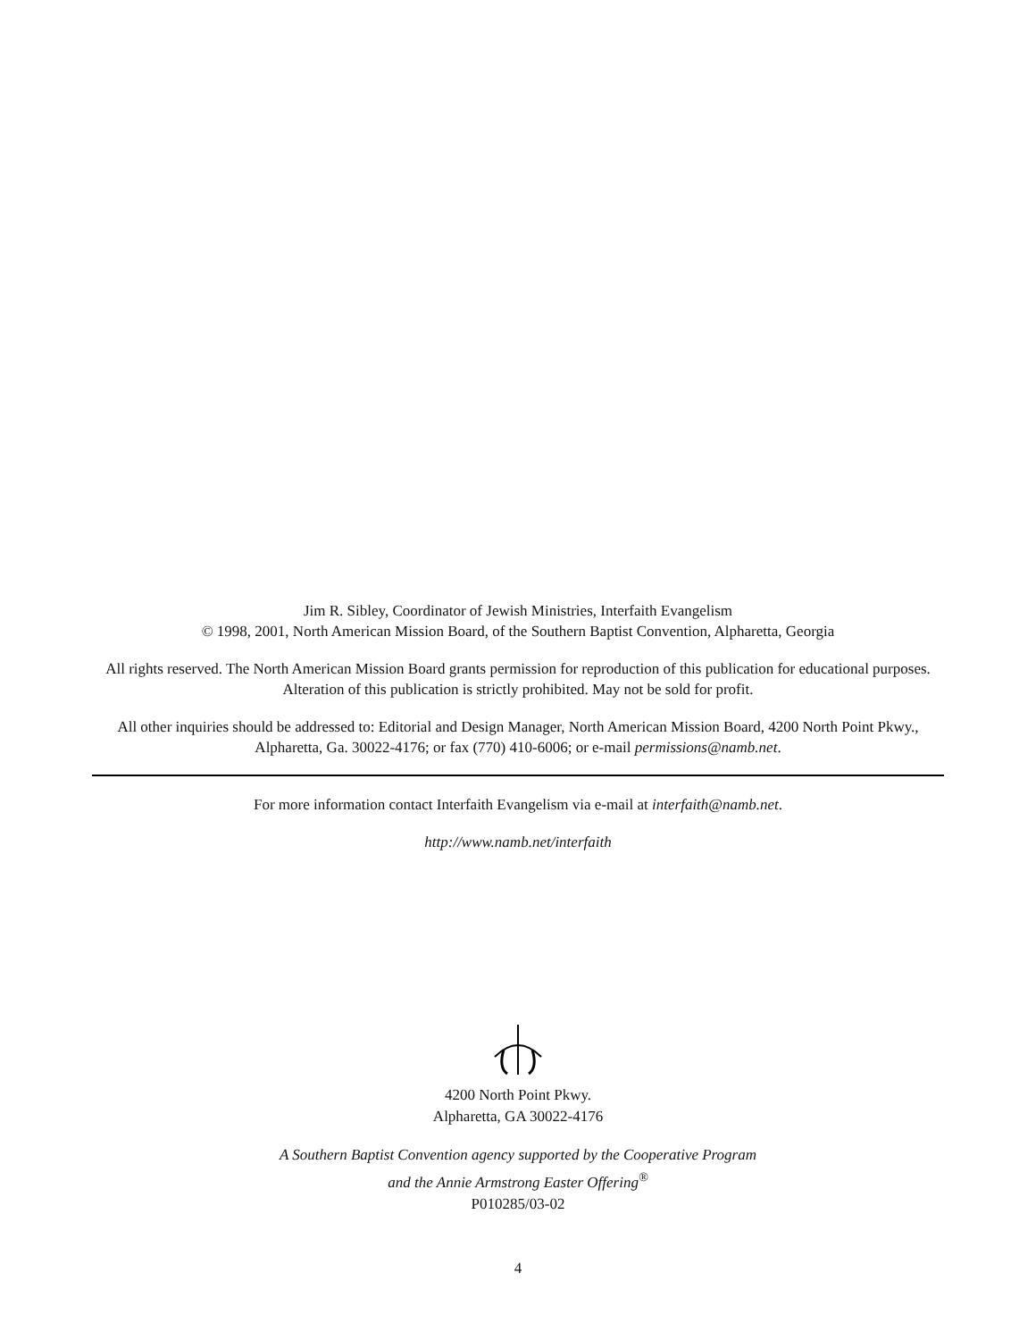Jim R. Sibley, Coordinator of Jewish Ministries, Interfaith Evangelism
© 1998, 2001, North American Mission Board, of the Southern Baptist Convention, Alpharetta, Georgia
All rights reserved. The North American Mission Board grants permission for reproduction of this publication for educational purposes. Alteration of this publication is strictly prohibited. May not be sold for profit.
All other inquiries should be addressed to: Editorial and Design Manager, North American Mission Board, 4200 North Point Pkwy., Alpharetta, Ga. 30022-4176; or fax (770) 410-6006; or e-mail permissions@namb.net.
For more information contact Interfaith Evangelism via e-mail at interfaith@namb.net.
http://www.namb.net/interfaith
4200 North Point Pkwy.
Alpharetta, GA 30022-4176
A Southern Baptist Convention agency supported by the Cooperative Program
and the Annie Armstrong Easter Offering<sup>®</sup>
P010285/03-02
4